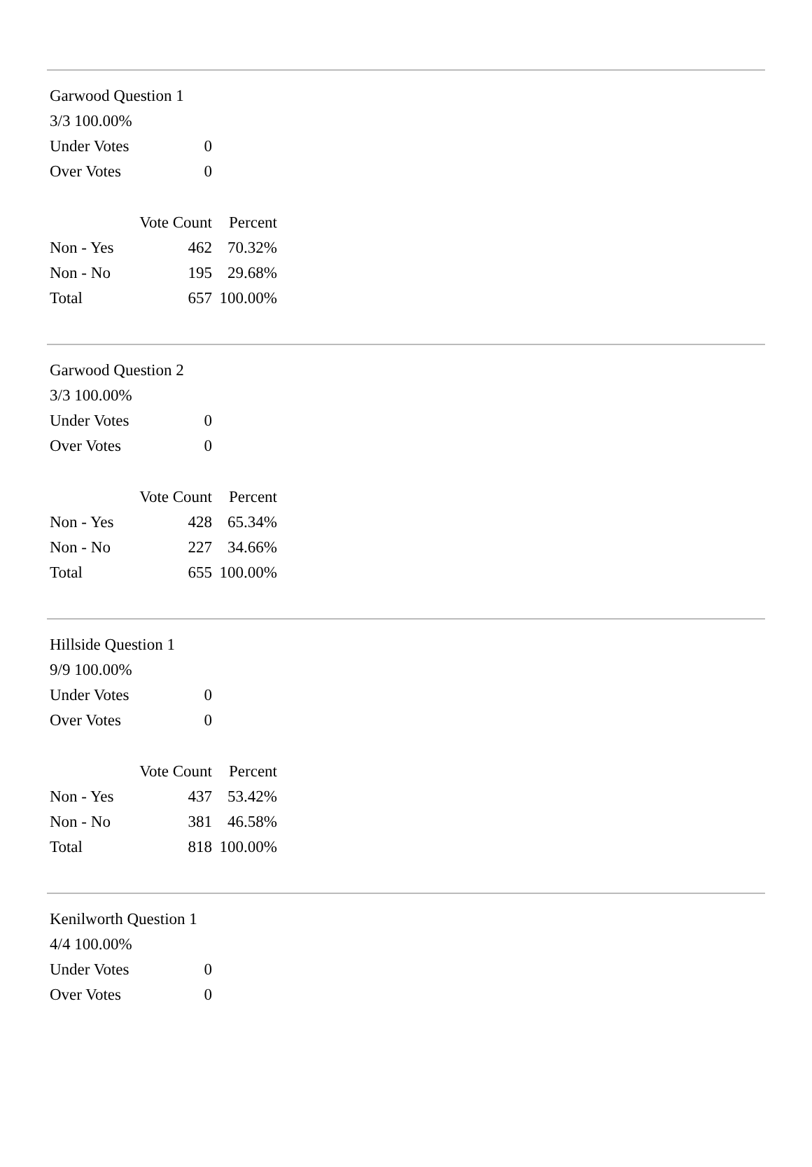Garwood Question 1
3/3 100.00%
| Under Votes | 0 |
| Over Votes | 0 |
| | Vote Count | Percent |
| Non - Yes | 462 | 70.32% |
| Non - No | 195 | 29.68% |
| Total | 657 | 100.00% |
Garwood Question 2
3/3 100.00%
| Under Votes | 0 |
| Over Votes | 0 |
| | Vote Count | Percent |
| Non - Yes | 428 | 65.34% |
| Non - No | 227 | 34.66% |
| Total | 655 | 100.00% |
Hillside Question 1
9/9 100.00%
| Under Votes | 0 |
| Over Votes | 0 |
| | Vote Count | Percent |
| Non - Yes | 437 | 53.42% |
| Non - No | 381 | 46.58% |
| Total | 818 | 100.00% |
Kenilworth Question 1
4/4 100.00%
| Under Votes | 0 |
| Over Votes | 0 |